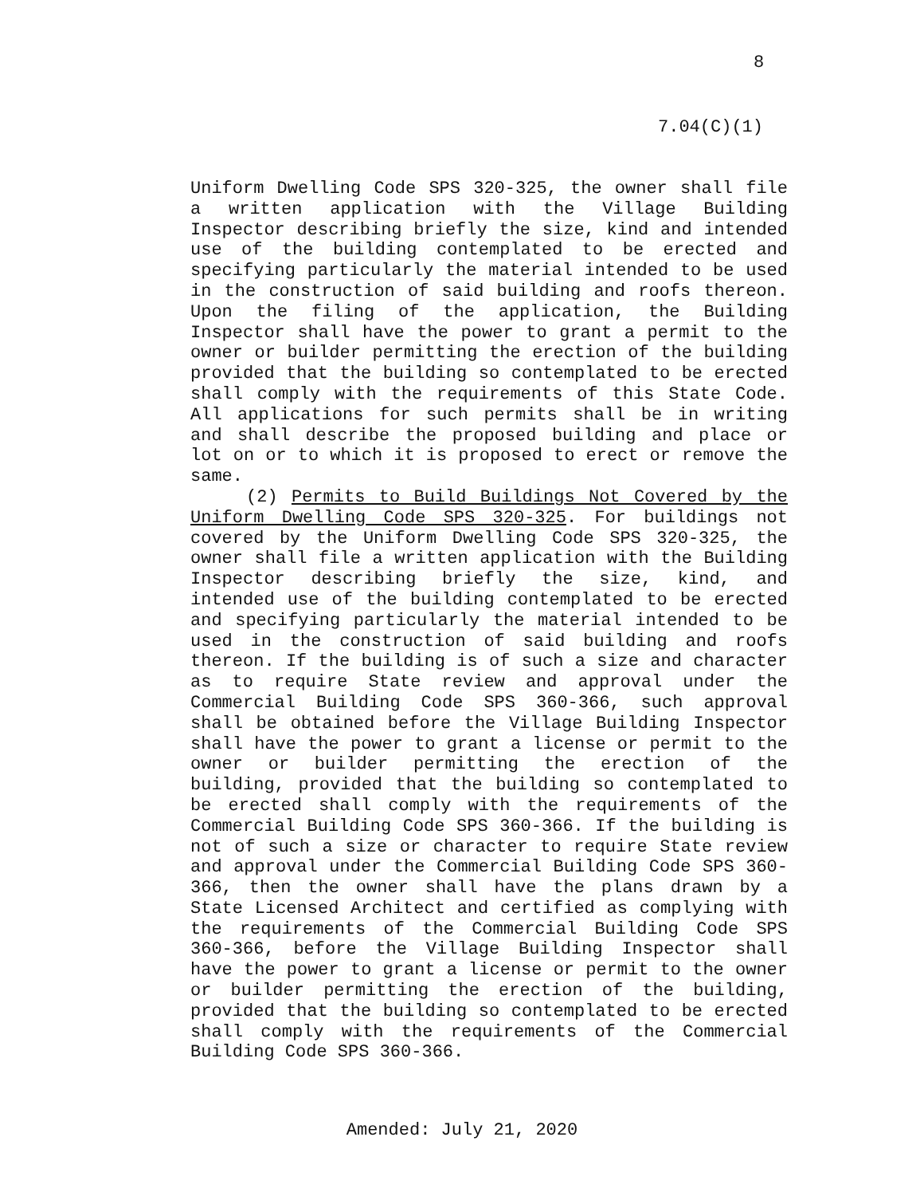8
7.04(C)(1)
Uniform Dwelling Code SPS 320-325, the owner shall file a written application with the Village Building Inspector describing briefly the size, kind and intended use of the building contemplated to be erected and specifying particularly the material intended to be used in the construction of said building and roofs thereon. Upon the filing of the application, the Building Inspector shall have the power to grant a permit to the owner or builder permitting the erection of the building provided that the building so contemplated to be erected shall comply with the requirements of this State Code. All applications for such permits shall be in writing and shall describe the proposed building and place or lot on or to which it is proposed to erect or remove the same.
(2) Permits to Build Buildings Not Covered by the Uniform Dwelling Code SPS 320-325. For buildings not covered by the Uniform Dwelling Code SPS 320-325, the owner shall file a written application with the Building Inspector describing briefly the size, kind, and intended use of the building contemplated to be erected and specifying particularly the material intended to be used in the construction of said building and roofs thereon. If the building is of such a size and character as to require State review and approval under the Commercial Building Code SPS 360-366, such approval shall be obtained before the Village Building Inspector shall have the power to grant a license or permit to the owner or builder permitting the erection of the building, provided that the building so contemplated to be erected shall comply with the requirements of the Commercial Building Code SPS 360-366. If the building is not of such a size or character to require State review and approval under the Commercial Building Code SPS 360-366, then the owner shall have the plans drawn by a State Licensed Architect and certified as complying with the requirements of the Commercial Building Code SPS 360-366, before the Village Building Inspector shall have the power to grant a license or permit to the owner or builder permitting the erection of the building, provided that the building so contemplated to be erected shall comply with the requirements of the Commercial Building Code SPS 360-366.
Amended: July 21, 2020